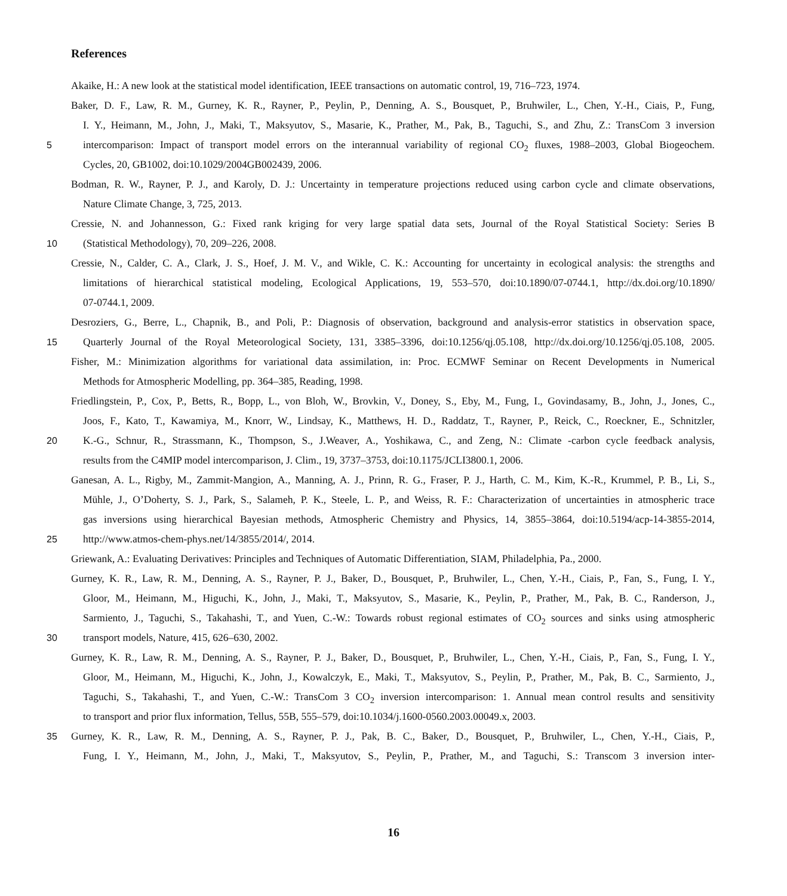References
Akaike, H.: A new look at the statistical model identification, IEEE transactions on automatic control, 19, 716–723, 1974.
Baker, D. F., Law, R. M., Gurney, K. R., Rayner, P., Peylin, P., Denning, A. S., Bousquet, P., Bruhwiler, L., Chen, Y.-H., Ciais, P., Fung,
I. Y., Heimann, M., John, J., Maki, T., Maksyutov, S., Masarie, K., Prather, M., Pak, B., Taguchi, S., and Zhu, Z.: TransCom 3 inversion
5 intercomparison: Impact of transport model errors on the interannual variability of regional CO<sub>2</sub> fluxes, 1988–2003, Global Biogeochem.
Cycles, 20, GB1002, doi:10.1029/2004GB002439, 2006.
Bodman, R. W., Rayner, P. J., and Karoly, D. J.: Uncertainty in temperature projections reduced using carbon cycle and climate observations,
Nature Climate Change, 3, 725, 2013.
Cressie, N. and Johannesson, G.: Fixed rank kriging for very large spatial data sets, Journal of the Royal Statistical Society: Series B
10 (Statistical Methodology), 70, 209–226, 2008.
Cressie, N., Calder, C. A., Clark, J. S., Hoef, J. M. V., and Wikle, C. K.: Accounting for uncertainty in ecological analysis: the strengths and
limitations of hierarchical statistical modeling, Ecological Applications, 19, 553–570, doi:10.1890/07-0744.1, http://dx.doi.org/10.1890/
07-0744.1, 2009.
Desroziers, G., Berre, L., Chapnik, B., and Poli, P.: Diagnosis of observation, background and analysis-error statistics in observation space,
15 Quarterly Journal of the Royal Meteorological Society, 131, 3385–3396, doi:10.1256/qj.05.108, http://dx.doi.org/10.1256/qj.05.108, 2005.
Fisher, M.: Minimization algorithms for variational data assimilation, in: Proc. ECMWF Seminar on Recent Developments in Numerical
Methods for Atmospheric Modelling, pp. 364–385, Reading, 1998.
Friedlingstein, P., Cox, P., Betts, R., Bopp, L., von Bloh, W., Brovkin, V., Doney, S., Eby, M., Fung, I., Govindasamy, B., John, J., Jones, C.,
Joos, F., Kato, T., Kawamiya, M., Knorr, W., Lindsay, K., Matthews, H. D., Raddatz, T., Rayner, P., Reick, C., Roeckner, E., Schnitzler,
20 K.-G., Schnur, R., Strassmann, K., Thompson, S., J.Weaver, A., Yoshikawa, C., and Zeng, N.: Climate -carbon cycle feedback analysis,
results from the C4MIP model intercomparison, J. Clim., 19, 3737–3753, doi:10.1175/JCLI3800.1, 2006.
Ganesan, A. L., Rigby, M., Zammit-Mangion, A., Manning, A. J., Prinn, R. G., Fraser, P. J., Harth, C. M., Kim, K.-R., Krummel, P. B., Li, S.,
Mühle, J., O’Doherty, S. J., Park, S., Salameh, P. K., Steele, L. P., and Weiss, R. F.: Characterization of uncertainties in atmospheric trace
gas inversions using hierarchical Bayesian methods, Atmospheric Chemistry and Physics, 14, 3855–3864, doi:10.5194/acp-14-3855-2014,
25 http://www.atmos-chem-phys.net/14/3855/2014/, 2014.
Griewank, A.: Evaluating Derivatives: Principles and Techniques of Automatic Differentiation, SIAM, Philadelphia, Pa., 2000.
Gurney, K. R., Law, R. M., Denning, A. S., Rayner, P. J., Baker, D., Bousquet, P., Bruhwiler, L., Chen, Y.-H., Ciais, P., Fan, S., Fung, I. Y.,
Gloor, M., Heimann, M., Higuchi, K., John, J., Maki, T., Maksyutov, S., Masarie, K., Peylin, P., Prather, M., Pak, B. C., Randerson, J.,
Sarmiento, J., Taguchi, S., Takahashi, T., and Yuen, C.-W.: Towards robust regional estimates of CO<sub>2</sub> sources and sinks using atmospheric
30 transport models, Nature, 415, 626–630, 2002.
Gurney, K. R., Law, R. M., Denning, A. S., Rayner, P. J., Baker, D., Bousquet, P., Bruhwiler, L., Chen, Y.-H., Ciais, P., Fan, S., Fung, I. Y.,
Gloor, M., Heimann, M., Higuchi, K., John, J., Kowalczyk, E., Maki, T., Maksyutov, S., Peylin, P., Prather, M., Pak, B. C., Sarmiento, J.,
Taguchi, S., Takahashi, T., and Yuen, C.-W.: TransCom 3 CO<sub>2</sub> inversion intercomparison: 1. Annual mean control results and sensitivity
to transport and prior flux information, Tellus, 55B, 555–579, doi:10.1034/j.1600-0560.2003.00049.x, 2003.
35 Gurney, K. R., Law, R. M., Denning, A. S., Rayner, P. J., Pak, B. C., Baker, D., Bousquet, P., Bruhwiler, L., Chen, Y.-H., Ciais, P.,
Fung, I. Y., Heimann, M., John, J., Maki, T., Maksyutov, S., Peylin, P., Prather, M., and Taguchi, S.: Transcom 3 inversion inter-
16